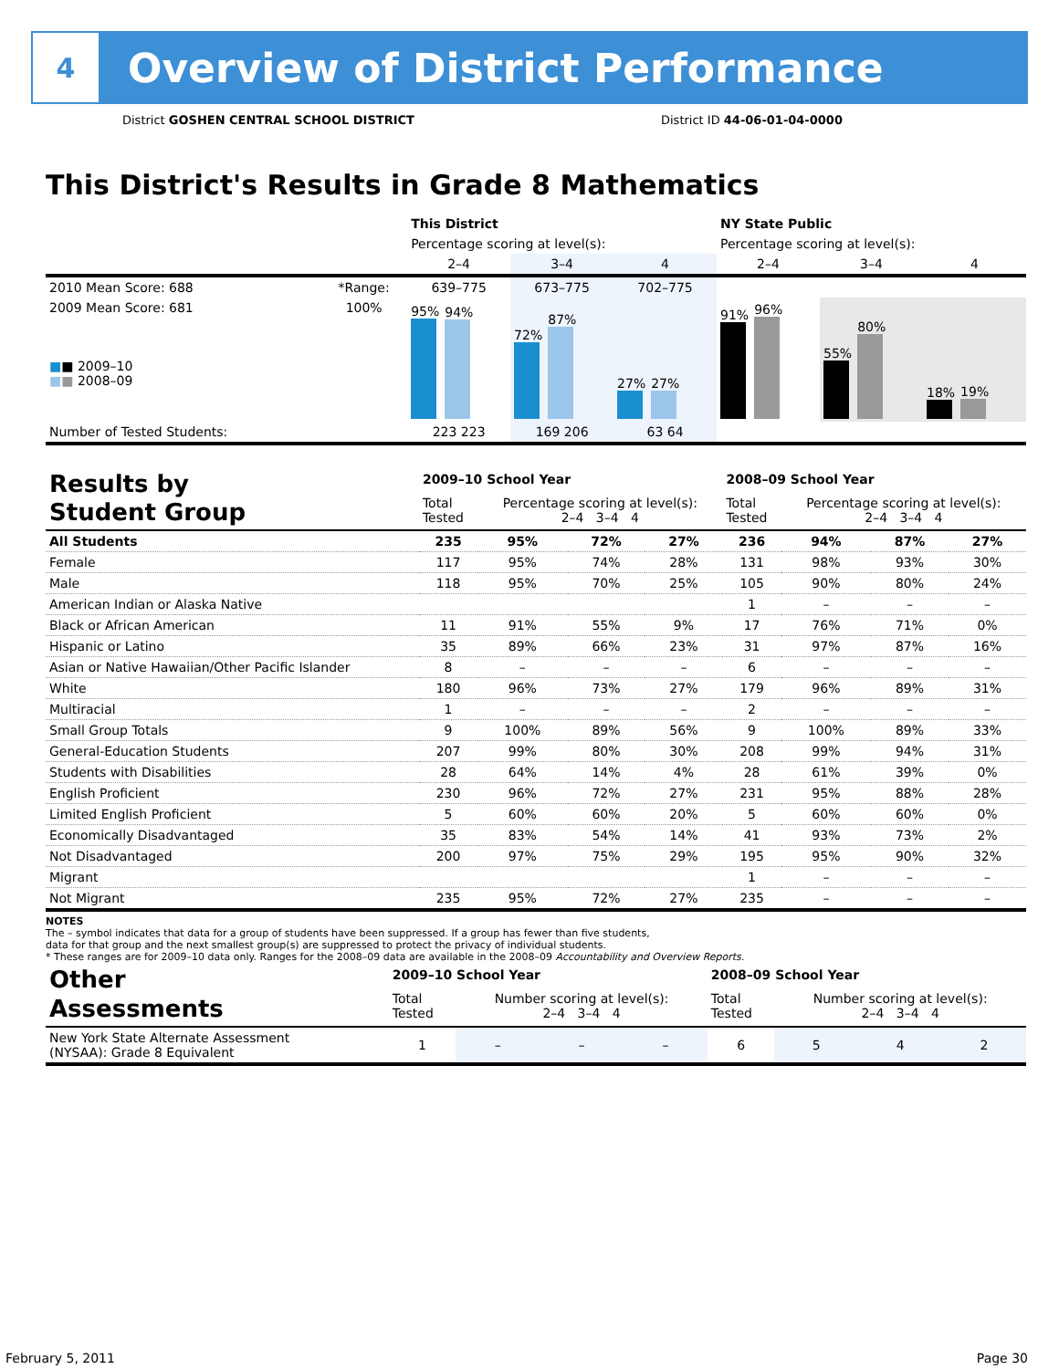4
Overview of District Performance
District GOSHEN CENTRAL SCHOOL DISTRICT
District ID 44-06-01-04-0000
This District's Results in Grade 8 Mathematics
| | | This District | | | NY State Public | | |
| --- | --- | --- | --- | --- | --- | --- | --- |
| | | Percentage scoring at level(s): | | | Percentage scoring at level(s): | | |
| | | 2–4 | 3–4 | 4 | 2–4 | 3–4 | 4 |
| 2010 Mean Score: 688 | *Range: | 639–775 | 673–775 | 702–775 | | | |
| 2009 Mean Score: 681 ■ ■ 2009–10 ■ ■ 2008–09 | 100% | 95% 94% | 72% 87% | 27% 27% | 91% 96% | 55% 80% | 18% 19% |
| Number of Tested Students: | | 223 223 | 169 206 | 63 64 | | | |
| Results by Student Group | 2009–10 School Year | | | | 2008–09 School Year | | | |
| --- | --- | --- | --- | --- | --- | --- | --- | --- |
| | Total Tested | Percentage scoring at level(s): 2–4 3–4 4 | | | Total Tested | Percentage scoring at level(s): 2–4 3–4 4 | | |
| All Students | 235 | 95% | 72% | 27% | 236 | 94% | 87% | 27% |
| Female | 117 | 95% | 74% | 28% | 131 | 98% | 93% | 30% |
| Male | 118 | 95% | 70% | 25% | 105 | 90% | 80% | 24% |
| American Indian or Alaska Native | | | | | 1 | – | – | – |
| Black or African American | 11 | 91% | 55% | 9% | 17 | 76% | 71% | 0% |
| Hispanic or Latino | 35 | 89% | 66% | 23% | 31 | 97% | 87% | 16% |
| Asian or Native Hawaiian/Other Pacific Islander | 8 | – | – | – | 6 | – | – | – |
| White | 180 | 96% | 73% | 27% | 179 | 96% | 89% | 31% |
| Multiracial | 1 | – | – | – | 2 | – | – | – |
| Small Group Totals | 9 | 100% | 89% | 56% | 9 | 100% | 89% | 33% |
| General-Education Students | 207 | 99% | 80% | 30% | 208 | 99% | 94% | 31% |
| Students with Disabilities | 28 | 64% | 14% | 4% | 28 | 61% | 39% | 0% |
| English Proficient | 230 | 96% | 72% | 27% | 231 | 95% | 88% | 28% |
| Limited English Proficient | 5 | 60% | 60% | 20% | 5 | 60% | 60% | 0% |
| Economically Disadvantaged | 35 | 83% | 54% | 14% | 41 | 93% | 73% | 2% |
| Not Disadvantaged | 200 | 97% | 75% | 29% | 195 | 95% | 90% | 32% |
| Migrant | | | | | 1 | – | – | – |
| Not Migrant | 235 | 95% | 72% | 27% | 235 | – | – | – |
NOTES
The – symbol indicates that data for a group of students have been suppressed. If a group has fewer than five students,
data for that group and the next smallest group(s) are suppressed to protect the privacy of individual students.
* These ranges are for 2009–10 data only. Ranges for the 2008–09 data are available in the 2008–09 Accountability and Overview Reports.
| Other Assessments | 2009–10 School Year | | | | 2008–09 School Year | | | |
| --- | --- | --- | --- | --- | --- | --- | --- | --- |
| | Total Tested | Number scoring at level(s): 2–4 3–4 4 | | | Total Tested | Number scoring at level(s): 2–4 3–4 4 | | |
| New York State Alternate Assessment (NYSAA): Grade 8 Equivalent | 1 | – | – | – | 6 | 5 | 4 | 2 |
February 5, 2011 Page 30